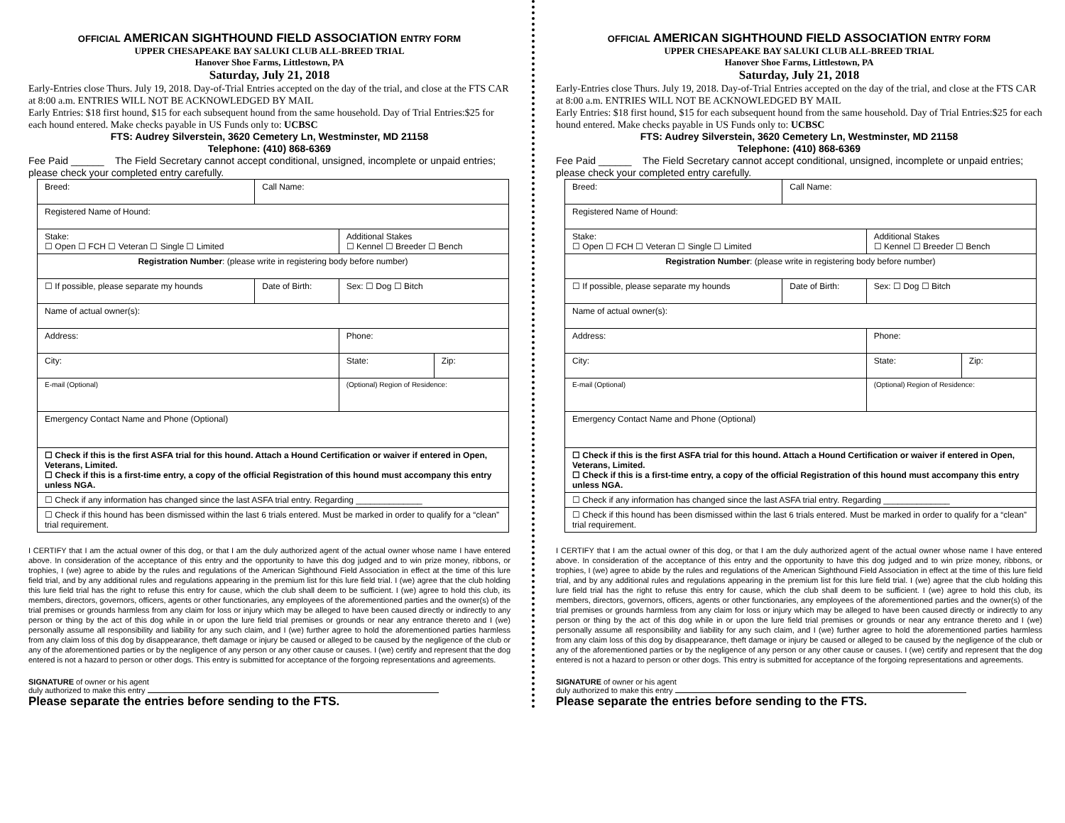OFFICIAL AMERICAN SIGHTHOUND FIELD ASSOCIATION ENTRY FORM
UPPER CHESAPEAKE BAY SALUKI CLUB ALL-BREED TRIAL
Hanover Shoe Farms, Littlestown, PA
Saturday, July 21, 2018
Early-Entries close Thurs. July 19, 2018. Day-of-Trial Entries accepted on the day of the trial, and close at the FTS CAR at 8:00 a.m. ENTRIES WILL NOT BE ACKNOWLEDGED BY MAIL
Early Entries: $18 first hound, $15 for each subsequent hound from the same household. Day of Trial Entries:$25 for each hound entered. Make checks payable in US Funds only to: UCBSC
FTS: Audrey Silverstein, 3620 Cemetery Ln, Westminster, MD 21158
Telephone: (410) 868-6369
Fee Paid ______ The Field Secretary cannot accept conditional, unsigned, incomplete or unpaid entries; please check your completed entry carefully.
| Breed: | Call Name: | | |
| Registered Name of Hound: | | | |
| Stake: ☐ Open ☐ FCH ☐ Veteran ☐ Single ☐ Limited | | Additional Stakes ☐ Kennel ☐ Breeder ☐ Bench | |
| Registration Number : (please write in registering body before number) | | | |
| ☐ If possible, please separate my hounds | Date of Birth: | Sex: ☐ Dog ☐ Bitch | |
| Name of actual owner(s): | | | |
| Address: | | Phone: | |
| City: | | State: | Zip: |
| E-mail (Optional) | | (Optional) Region of Residence: | |
| Emergency Contact Name and Phone (Optional) | | | |
| ☐ Check if this is the first ASFA trial for this hound. Attach a Hound Certification or waiver if entered in Open, Veterans, Limited. ☐ Check if this is a first-time entry, a copy of the official Registration of this hound must accompany this entry unless NGA. | | | |
| ☐ Check if any information has changed since the last ASFA trial entry. Regarding ______________ | | | |
| ☐ Check if this hound has been dismissed within the last 6 trials entered. Must be marked in order to qualify for a “clean” trial requirement. | | | |
I CERTIFY that I am the actual owner of this dog, or that I am the duly authorized agent of the actual owner whose name I have entered above. In consideration of the acceptance of this entry and the opportunity to have this dog judged and to win prize money, ribbons, or trophies, I (we) agree to abide by the rules and regulations of the American Sighthound Field Association in effect at the time of this lure field trial, and by any additional rules and regulations appearing in the premium list for this lure field trial. I (we) agree that the club holding this lure field trial has the right to refuse this entry for cause, which the club shall deem to be sufficient. I (we) agree to hold this club, its members, directors, governors, officers, agents or other functionaries, any employees of the aforementioned parties and the owner(s) of the trial premises or grounds harmless from any claim for loss or injury which may be alleged to have been caused directly or indirectly to any person or thing by the act of this dog while in or upon the lure field trial premises or grounds or near any entrance thereto and I (we) personally assume all responsibility and liability for any such claim, and I (we) further agree to hold the aforementioned parties harmless from any claim loss of this dog by disappearance, theft damage or injury be caused or alleged to be caused by the negligence of the club or any of the aforementioned parties or by the negligence of any person or any other cause or causes. I (we) certify and represent that the dog entered is not a hazard to person or other dogs. This entry is submitted for acceptance of the forgoing representations and agreements.
SIGNATURE of owner or his agent
duly authorized to make this entry
Please separate the entries before sending to the FTS.
OFFICIAL AMERICAN SIGHTHOUND FIELD ASSOCIATION ENTRY FORM
UPPER CHESAPEAKE BAY SALUKI CLUB ALL-BREED TRIAL
Hanover Shoe Farms, Littlestown, PA
Saturday, July 21, 2018
Early-Entries close Thurs. July 19, 2018. Day-of-Trial Entries accepted on the day of the trial, and close at the FTS CAR at 8:00 a.m. ENTRIES WILL NOT BE ACKNOWLEDGED BY MAIL
Early Entries: $18 first hound, $15 for each subsequent hound from the same household. Day of Trial Entries:$25 for each hound entered. Make checks payable in US Funds only to: UCBSC
FTS: Audrey Silverstein, 3620 Cemetery Ln, Westminster, MD 21158
Telephone: (410) 868-6369
Fee Paid ______ The Field Secretary cannot accept conditional, unsigned, incomplete or unpaid entries; please check your completed entry carefully.
| Breed: | Call Name: | | |
| Registered Name of Hound: | | | |
| Stake: ☐ Open ☐ FCH ☐ Veteran ☐ Single ☐ Limited | | Additional Stakes ☐ Kennel ☐ Breeder ☐ Bench | |
| Registration Number : (please write in registering body before number) | | | |
| ☐ If possible, please separate my hounds | Date of Birth: | Sex: ☐ Dog ☐ Bitch | |
| Name of actual owner(s): | | | |
| Address: | | Phone: | |
| City: | | State: | Zip: |
| E-mail (Optional) | | (Optional) Region of Residence: | |
| Emergency Contact Name and Phone (Optional) | | | |
| ☐ Check if this is the first ASFA trial for this hound. Attach a Hound Certification or waiver if entered in Open, Veterans, Limited. ☐ Check if this is a first-time entry, a copy of the official Registration of this hound must accompany this entry unless NGA. | | | |
| ☐ Check if any information has changed since the last ASFA trial entry. Regarding ______________ | | | |
| ☐ Check if this hound has been dismissed within the last 6 trials entered. Must be marked in order to qualify for a “clean” trial requirement. | | | |
I CERTIFY that I am the actual owner of this dog, or that I am the duly authorized agent of the actual owner whose name I have entered above. In consideration of the acceptance of this entry and the opportunity to have this dog judged and to win prize money, ribbons, or trophies, I (we) agree to abide by the rules and regulations of the American Sighthound Field Association in effect at the time of this lure field trial, and by any additional rules and regulations appearing in the premium list for this lure field trial. I (we) agree that the club holding this lure field trial has the right to refuse this entry for cause, which the club shall deem to be sufficient. I (we) agree to hold this club, its members, directors, governors, officers, agents or other functionaries, any employees of the aforementioned parties and the owner(s) of the trial premises or grounds harmless from any claim for loss or injury which may be alleged to have been caused directly or indirectly to any person or thing by the act of this dog while in or upon the lure field trial premises or grounds or near any entrance thereto and I (we) personally assume all responsibility and liability for any such claim, and I (we) further agree to hold the aforementioned parties harmless from any claim loss of this dog by disappearance, theft damage or injury be caused or alleged to be caused by the negligence of the club or any of the aforementioned parties or by the negligence of any person or any other cause or causes. I (we) certify and represent that the dog entered is not a hazard to person or other dogs. This entry is submitted for acceptance of the forgoing representations and agreements.
SIGNATURE of owner or his agent
duly authorized to make this entry
Please separate the entries before sending to the FTS.